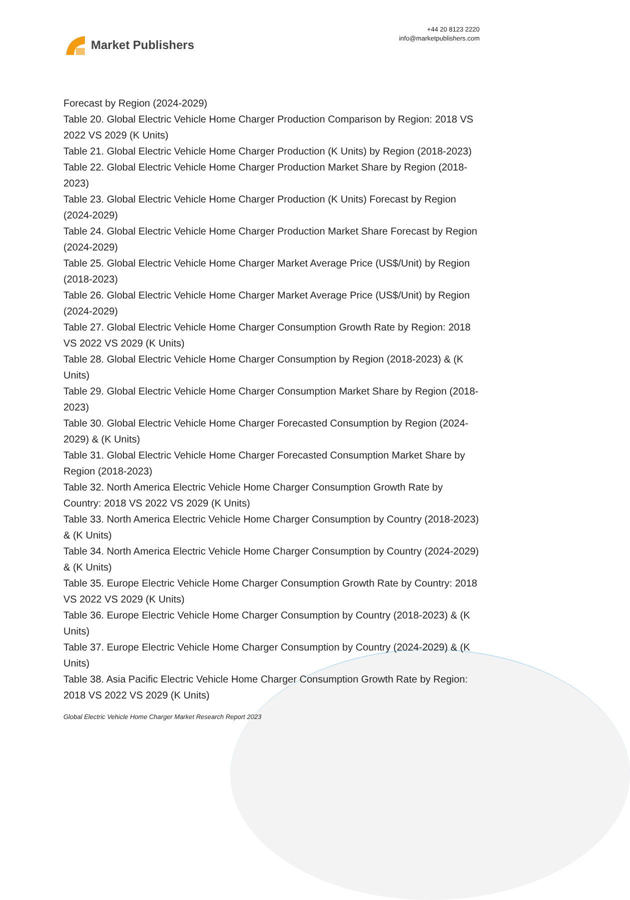Market Publishers
+44 20 8123 2220
info@marketpublishers.com
Forecast by Region (2024-2029)
Table 20. Global Electric Vehicle Home Charger Production Comparison by Region: 2018 VS 2022 VS 2029 (K Units)
Table 21. Global Electric Vehicle Home Charger Production (K Units) by Region (2018-2023)
Table 22. Global Electric Vehicle Home Charger Production Market Share by Region (2018-2023)
Table 23. Global Electric Vehicle Home Charger Production (K Units) Forecast by Region (2024-2029)
Table 24. Global Electric Vehicle Home Charger Production Market Share Forecast by Region (2024-2029)
Table 25. Global Electric Vehicle Home Charger Market Average Price (US$/Unit) by Region (2018-2023)
Table 26. Global Electric Vehicle Home Charger Market Average Price (US$/Unit) by Region (2024-2029)
Table 27. Global Electric Vehicle Home Charger Consumption Growth Rate by Region: 2018 VS 2022 VS 2029 (K Units)
Table 28. Global Electric Vehicle Home Charger Consumption by Region (2018-2023) & (K Units)
Table 29. Global Electric Vehicle Home Charger Consumption Market Share by Region (2018-2023)
Table 30. Global Electric Vehicle Home Charger Forecasted Consumption by Region (2024-2029) & (K Units)
Table 31. Global Electric Vehicle Home Charger Forecasted Consumption Market Share by Region (2018-2023)
Table 32. North America Electric Vehicle Home Charger Consumption Growth Rate by Country: 2018 VS 2022 VS 2029 (K Units)
Table 33. North America Electric Vehicle Home Charger Consumption by Country (2018-2023) & (K Units)
Table 34. North America Electric Vehicle Home Charger Consumption by Country (2024-2029) & (K Units)
Table 35. Europe Electric Vehicle Home Charger Consumption Growth Rate by Country: 2018 VS 2022 VS 2029 (K Units)
Table 36. Europe Electric Vehicle Home Charger Consumption by Country (2018-2023) & (K Units)
Table 37. Europe Electric Vehicle Home Charger Consumption by Country (2024-2029) & (K Units)
Table 38. Asia Pacific Electric Vehicle Home Charger Consumption Growth Rate by Region: 2018 VS 2022 VS 2029 (K Units)
Global Electric Vehicle Home Charger Market Research Report 2023